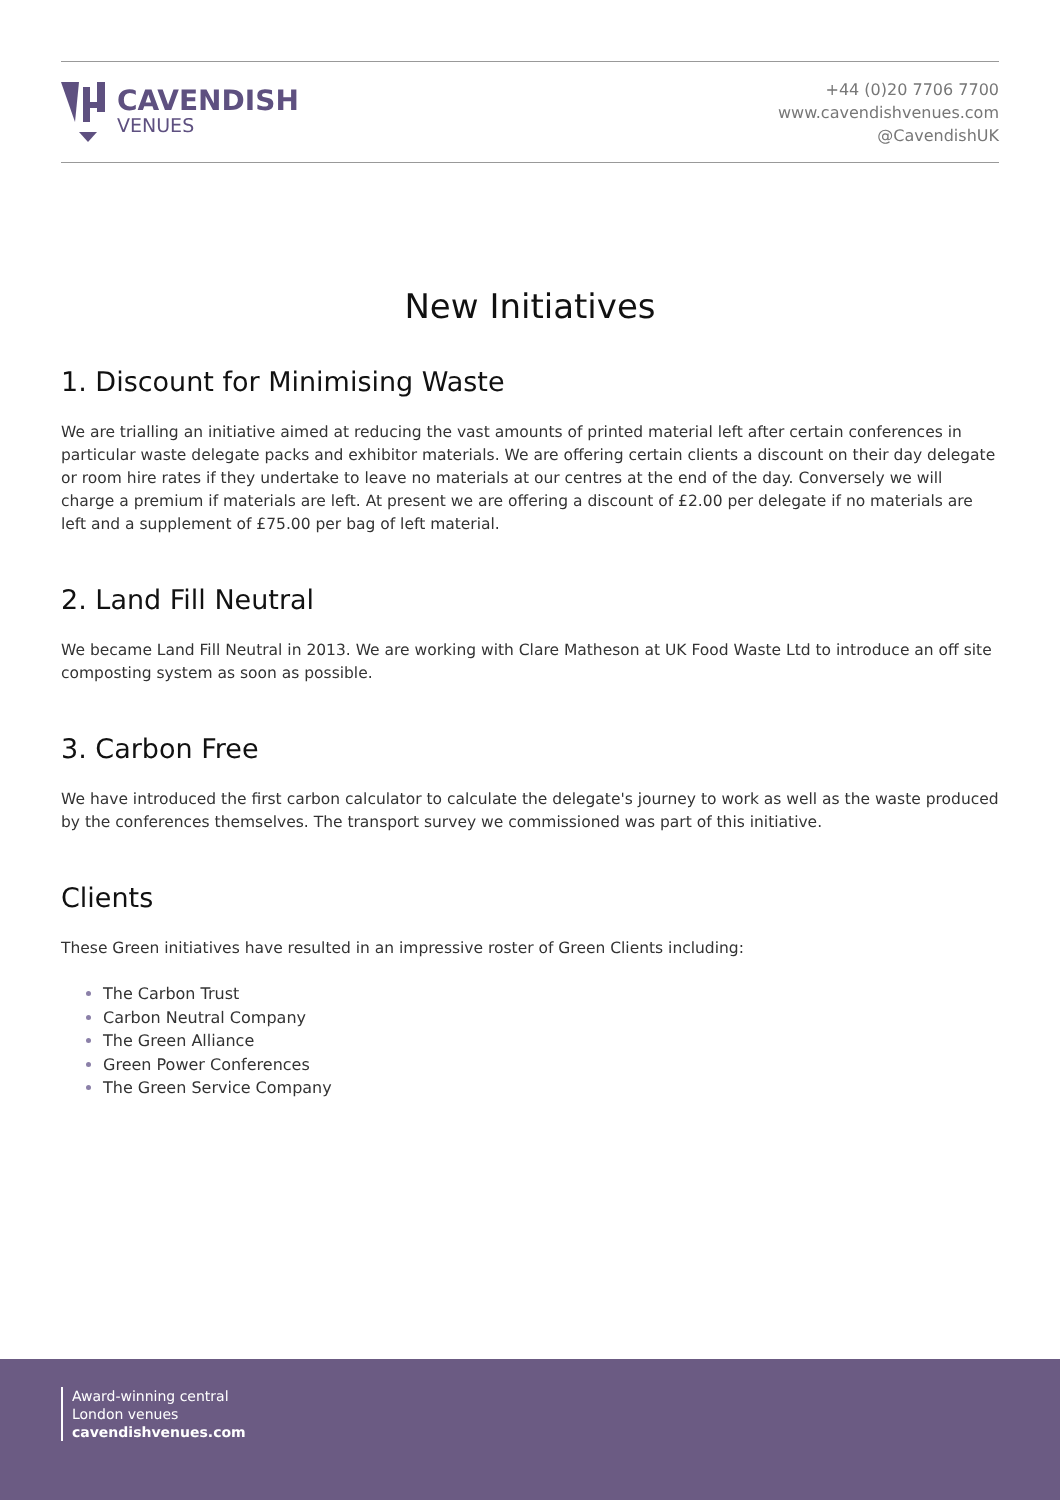CAVENDISH
VENUES
+44 (0)20 7706 7700
www.cavendishvenues.com
@CavendishUK
New Initiatives
1. Discount for Minimising Waste
We are trialling an initiative aimed at reducing the vast amounts of printed material left after certain conferences in particular waste delegate packs and exhibitor materials. We are offering certain clients a discount on their day delegate or room hire rates if they undertake to leave no materials at our centres at the end of the day. Conversely we will charge a premium if materials are left. At present we are offering a discount of £2.00 per delegate if no materials are left and a supplement of £75.00 per bag of left material.
2. Land Fill Neutral
We became Land Fill Neutral in 2013. We are working with Clare Matheson at UK Food Waste Ltd to introduce an off site composting system as soon as possible.
3. Carbon Free
We have introduced the first carbon calculator to calculate the delegate's journey to work as well as the waste produced by the conferences themselves. The transport survey we commissioned was part of this initiative.
Clients
These Green initiatives have resulted in an impressive roster of Green Clients including:
The Carbon Trust
Carbon Neutral Company
The Green Alliance
Green Power Conferences
The Green Service Company
Award-winning central
London venues
cavendishvenues.com